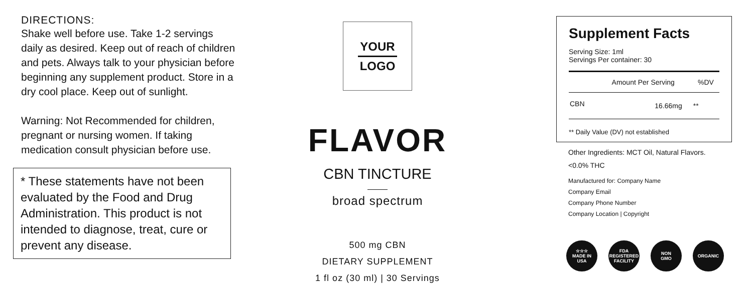DIRECTIONS:
Shake well before use. Take 1-2 servings daily as desired. Keep out of reach of children and pets. Always talk to your physician before beginning any supplement product. Store in a dry cool place. Keep out of sunlight.
Warning: Not Recommended for children, pregnant or nursing women. If taking medication consult physician before use.
* These statements have not been evaluated by the Food and Drug Administration. This product is not intended to diagnose, treat, cure or prevent any disease.
YOUR
LOGO
FLAVOR
CBN TINCTURE
broad spectrum
500 mg CBN
DIETARY SUPPLEMENT
1 fl oz (30 ml) | 30 Servings
Supplement Facts
Serving Size: 1ml
Servings Per container: 30
| | Amount Per Serving | %DV |
| --- | --- | --- |
| CBN | 16.66mg | ** |
** Daily Value (DV) not established
Other Ingredients: MCT Oil, Natural Flavors.
<0.0% THC
Manufactured for: Company Name
Company Email
Company Phone Number
Company Location | Copyright
☆☆☆
MADE IN
USA
FDA
REGISTERED
FACILITY
NON
GMO
ORGANIC